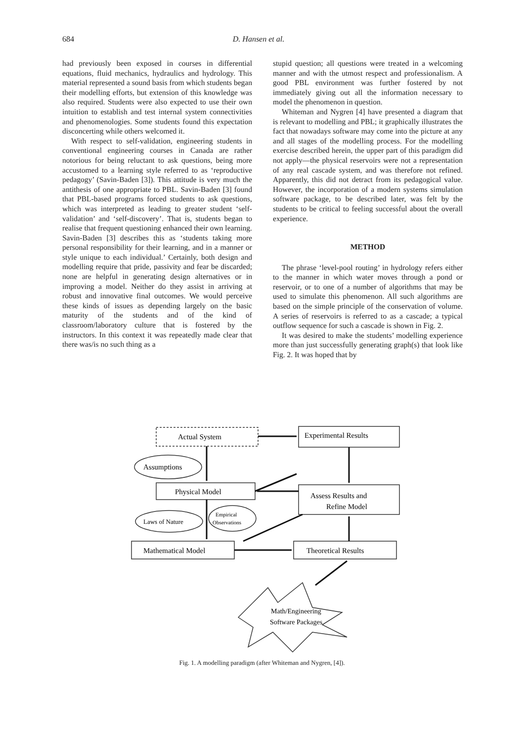684 D. Hansen et al.
had previously been exposed in courses in differential equations, fluid mechanics, hydraulics and hydrology. This material represented a sound basis from which students began their modelling efforts, but extension of this knowledge was also required. Students were also expected to use their own intuition to establish and test internal system connectivities and phenomenologies. Some students found this expectation disconcerting while others welcomed it.
With respect to self-validation, engineering students in conventional engineering courses in Canada are rather notorious for being reluctant to ask questions, being more accustomed to a learning style referred to as ‘reproductive pedagogy’ (Savin-Baden [3]). This attitude is very much the antithesis of one appropriate to PBL. Savin-Baden [3] found that PBL-based programs forced students to ask questions, which was interpreted as leading to greater student ‘self-validation’ and ‘self-discovery’. That is, students began to realise that frequent questioning enhanced their own learning. Savin-Baden [3] describes this as ‘students taking more personal responsibility for their learning, and in a manner or style unique to each individual.’ Certainly, both design and modelling require that pride, passivity and fear be discarded; none are helpful in generating design alternatives or in improving a model. Neither do they assist in arriving at robust and innovative final outcomes. We would perceive these kinds of issues as depending largely on the basic maturity of the students and of the kind of classroom/laboratory culture that is fostered by the instructors. In this context it was repeatedly made clear that there was/is no such thing as a
stupid question; all questions were treated in a welcoming manner and with the utmost respect and professionalism. A good PBL environment was further fostered by not immediately giving out all the information necessary to model the phenomenon in question.
Whiteman and Nygren [4] have presented a diagram that is relevant to modelling and PBL; it graphically illustrates the fact that nowadays software may come into the picture at any and all stages of the modelling process. For the modelling exercise described herein, the upper part of this paradigm did not apply—the physical reservoirs were not a representation of any real cascade system, and was therefore not refined. Apparently, this did not detract from its pedagogical value. However, the incorporation of a modern systems simulation software package, to be described later, was felt by the students to be critical to feeling successful about the overall experience.
METHOD
The phrase ‘level-pool routing’ in hydrology refers either to the manner in which water moves through a pond or reservoir, or to one of a number of algorithms that may be used to simulate this phenomenon. All such algorithms are based on the simple principle of the conservation of volume. A series of reservoirs is referred to as a cascade; a typical outflow sequence for such a cascade is shown in Fig. 2.
It was desired to make the students’ modelling experience more than just successfully generating graph(s) that look like Fig. 2. It was hoped that by
Actual System
Experimental Results
Assumptions
Physical Model
Assess Results and
Refine Model
Laws of Nature
Empirical
Observations
Mathematical Model
Theoretical Results
Math/Engineering
Software Packages
Fig. 1. A modelling paradigm (after Whiteman and Nygren, [4]).